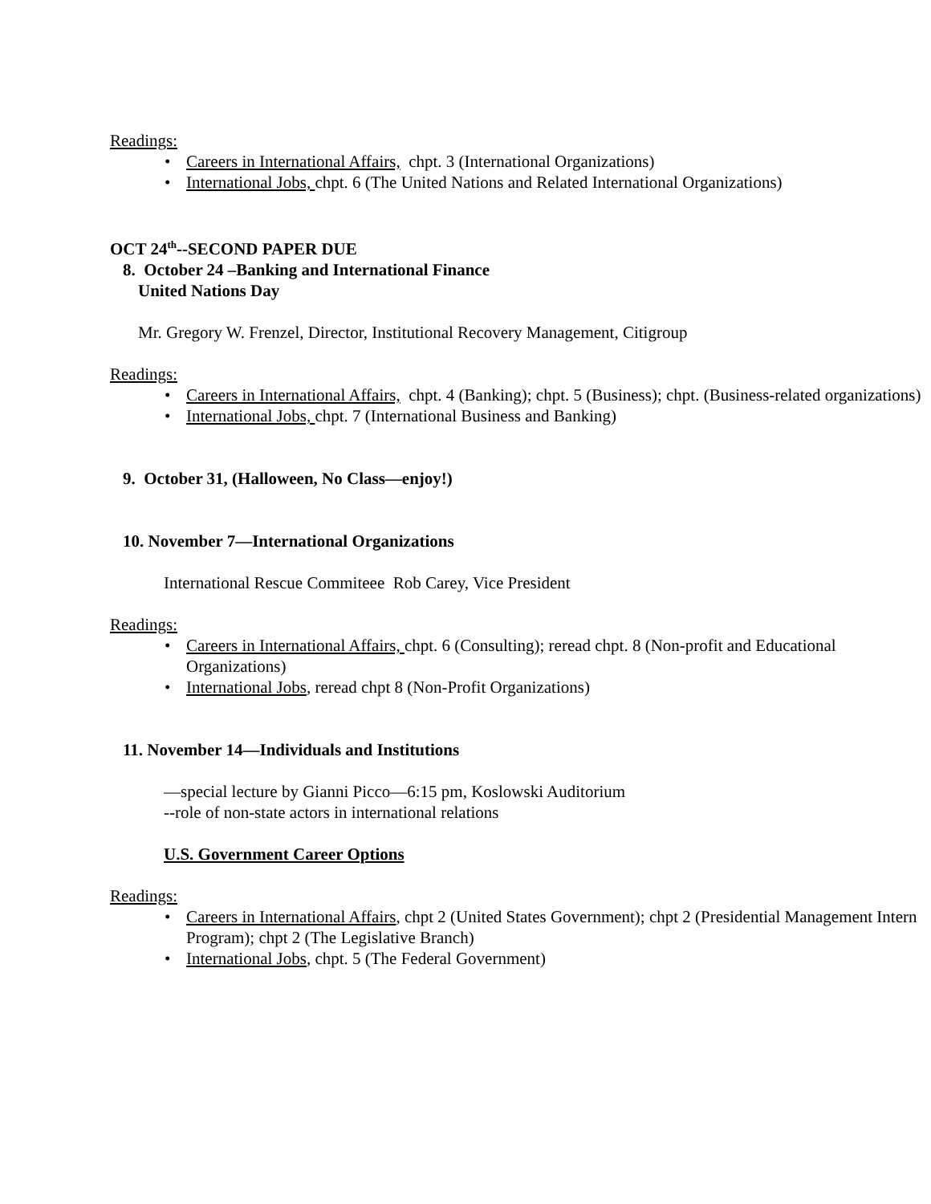Readings:
• Careers in International Affairs, chpt. 3 (International Organizations)
• International Jobs, chpt. 6 (The United Nations and Related International Organizations)
OCT 24<sup>th</sup>--SECOND PAPER DUE
8. October 24 –Banking and International Finance
United Nations Day
Mr. Gregory W. Frenzel, Director, Institutional Recovery Management, Citigroup
Readings:
• Careers in International Affairs, chpt. 4 (Banking); chpt. 5 (Business); chpt. (Business-related organizations)
• International Jobs, chpt. 7 (International Business and Banking)
9. October 31, (Halloween, No Class—enjoy!)
10. November 7—International Organizations
International Rescue Commiteee Rob Carey, Vice President
Readings:
• Careers in International Affairs, chpt. 6 (Consulting); reread chpt. 8 (Non-profit and Educational Organizations)
• International Jobs, reread chpt 8 (Non-Profit Organizations)
11. November 14—Individuals and Institutions
—special lecture by Gianni Picco—6:15 pm, Koslowski Auditorium
--role of non-state actors in international relations
U.S. Government Career Options
Readings:
• Careers in International Affairs, chpt 2 (United States Government); chpt 2 (Presidential Management Intern Program); chpt 2 (The Legislative Branch)
• International Jobs, chpt. 5 (The Federal Government)